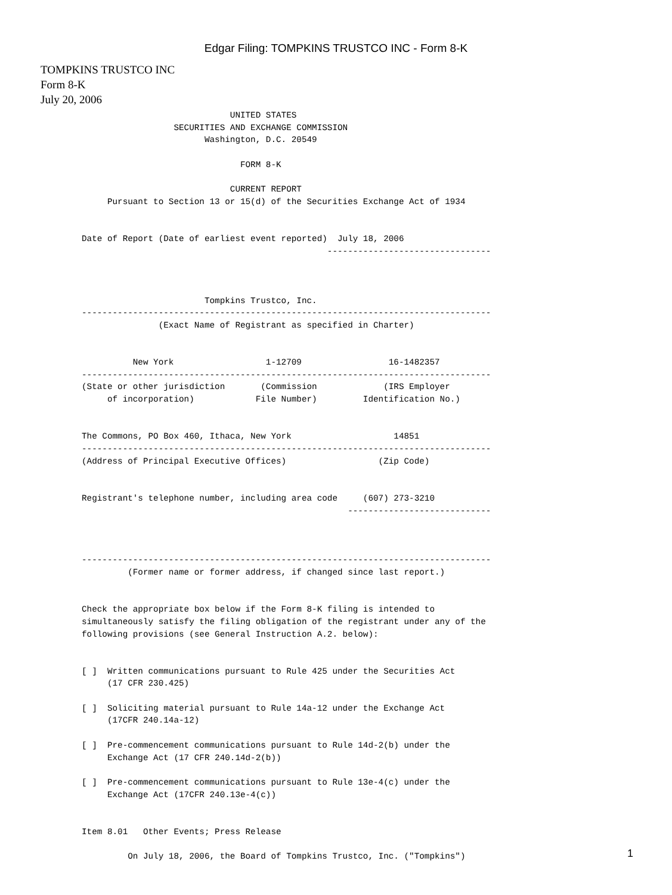Edgar Filing: TOMPKINS TRUSTCO INC - Form 8-K
TOMPKINS TRUSTCO INC
Form 8-K
July 20, 2006
                             UNITED STATES
                  SECURITIES AND EXCHANGE COMMISSION
                        Washington, D.C. 20549

                               FORM 8-K

                             CURRENT REPORT
     Pursuant to Section 13 or 15(d) of the Securities Exchange Act of 1934


Date of Report (Date of earliest event reported)  July 18, 2006
                                                --------------------------------



                        Tompkins Trustco, Inc.
--------------------------------------------------------------------------------
               (Exact Name of Registrant as specified in Charter)


          New York                  1-12709                 16-1482357
--------------------------------------------------------------------------------
(State or other jurisdiction       (Commission             (IRS Employer
     of incorporation)            File Number)         Identification No.)


The Commons, PO Box 460, Ithaca, New York                    14851
--------------------------------------------------------------------------------
(Address of Principal Executive Offices)                  (Zip Code)


Registrant's telephone number, including area code     (607) 273-3210
                                                    ----------------------------



--------------------------------------------------------------------------------
         (Former name or former address, if changed since last report.)


Check the appropriate box below if the Form 8-K filing is intended to
simultaneously satisfy the filing obligation of the registrant under any of the
following provisions (see General Instruction A.2. below):


[ ]  Written communications pursuant to Rule 425 under the Securities Act
     (17 CFR 230.425)

[ ]  Soliciting material pursuant to Rule 14a-12 under the Exchange Act
     (17CFR 240.14a-12)

[ ]  Pre-commencement communications pursuant to Rule 14d-2(b) under the
     Exchange Act (17 CFR 240.14d-2(b))

[ ]  Pre-commencement communications pursuant to Rule 13e-4(c) under the
     Exchange Act (17CFR 240.13e-4(c))


Item 8.01   Other Events; Press Release

         On July 18, 2006, the Board of Tompkins Trustco, Inc. ("Tompkins")
1